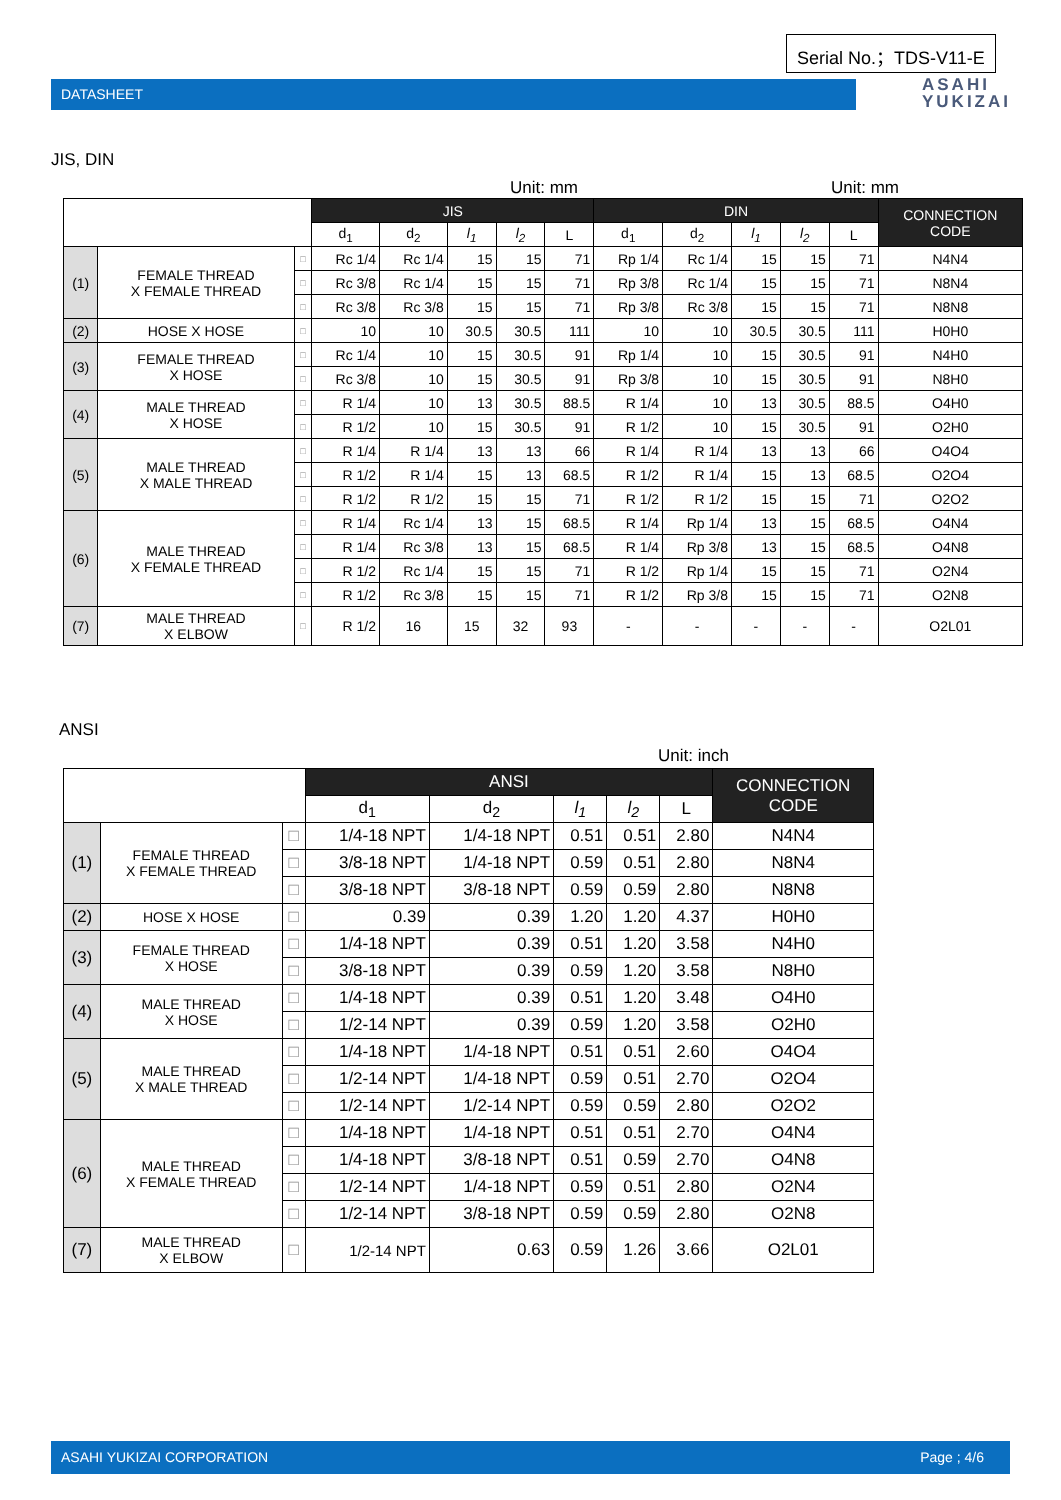Serial No.；TDS-V11-E
DATASHEET
ASAHI
YUKIZAI
JIS, DIN
Unit: mm Unit: mm
| | | | JIS | | | | | DIN | | | | | CONNECTION CODE |
| | | | d<sub>1</sub> | d<sub>2</sub> | l<sub>1</sub> | l<sub>2</sub> | L | d<sub>1</sub> | d<sub>2</sub> | l<sub>1</sub> | l<sub>2</sub> | L | |
| (1) | FEMALE THREAD X FEMALE THREAD | □ | Rc 1/4 | Rc 1/4 | 15 | 15 | 71 | Rp 1/4 | Rc 1/4 | 15 | 15 | 71 | N4N4 |
| | | □ | Rc 3/8 | Rc 1/4 | 15 | 15 | 71 | Rp 3/8 | Rc 1/4 | 15 | 15 | 71 | N8N4 |
| | | □ | Rc 3/8 | Rc 3/8 | 15 | 15 | 71 | Rp 3/8 | Rc 3/8 | 15 | 15 | 71 | N8N8 |
| (2) | HOSE X HOSE | □ | 10 | 10 | 30.5 | 30.5 | 111 | 10 | 10 | 30.5 | 30.5 | 111 | H0H0 |
| (3) | FEMALE THREAD X HOSE | □ | Rc 1/4 | 10 | 15 | 30.5 | 91 | Rp 1/4 | 10 | 15 | 30.5 | 91 | N4H0 |
| | | □ | Rc 3/8 | 10 | 15 | 30.5 | 91 | Rp 3/8 | 10 | 15 | 30.5 | 91 | N8H0 |
| (4) | MALE THREAD X HOSE | □ | R 1/4 | 10 | 13 | 30.5 | 88.5 | R 1/4 | 10 | 13 | 30.5 | 88.5 | O4H0 |
| | | □ | R 1/2 | 10 | 15 | 30.5 | 91 | R 1/2 | 10 | 15 | 30.5 | 91 | O2H0 |
| (5) | MALE THREAD X MALE THREAD | □ | R 1/4 | R 1/4 | 13 | 13 | 66 | R 1/4 | R 1/4 | 13 | 13 | 66 | O4O4 |
| | | □ | R 1/2 | R 1/4 | 15 | 13 | 68.5 | R 1/2 | R 1/4 | 15 | 13 | 68.5 | O2O4 |
| | | □ | R 1/2 | R 1/2 | 15 | 15 | 71 | R 1/2 | R 1/2 | 15 | 15 | 71 | O2O2 |
| (6) | MALE THREAD X FEMALE THREAD | □ | R 1/4 | Rc 1/4 | 13 | 15 | 68.5 | R 1/4 | Rp 1/4 | 13 | 15 | 68.5 | O4N4 |
| | | □ | R 1/4 | Rc 3/8 | 13 | 15 | 68.5 | R 1/4 | Rp 3/8 | 13 | 15 | 68.5 | O4N8 |
| | | □ | R 1/2 | Rc 1/4 | 15 | 15 | 71 | R 1/2 | Rp 1/4 | 15 | 15 | 71 | O2N4 |
| | | □ | R 1/2 | Rc 3/8 | 15 | 15 | 71 | R 1/2 | Rp 3/8 | 15 | 15 | 71 | O2N8 |
| (7) | MALE THREAD X ELBOW | □ | R 1/2 | 16 | 15 | 32 | 93 | - | - | - | - | - | O2L01 |
ANSI
Unit: inch
| | | | ANSI | | | | | CONNECTION CODE |
| | | | d<sub>1</sub> | d<sub>2</sub> | l<sub>1</sub> | l<sub>2</sub> | L | |
| (1) | FEMALE THREAD X FEMALE THREAD | □ | 1/4-18 NPT | 1/4-18 NPT | 0.51 | 0.51 | 2.80 | N4N4 |
| | | □ | 3/8-18 NPT | 1/4-18 NPT | 0.59 | 0.51 | 2.80 | N8N4 |
| | | □ | 3/8-18 NPT | 3/8-18 NPT | 0.59 | 0.59 | 2.80 | N8N8 |
| (2) | HOSE X HOSE | □ | 0.39 | 0.39 | 1.20 | 1.20 | 4.37 | H0H0 |
| (3) | FEMALE THREAD X HOSE | □ | 1/4-18 NPT | 0.39 | 0.51 | 1.20 | 3.58 | N4H0 |
| | | □ | 3/8-18 NPT | 0.39 | 0.59 | 1.20 | 3.58 | N8H0 |
| (4) | MALE THREAD X HOSE | □ | 1/4-18 NPT | 0.39 | 0.51 | 1.20 | 3.48 | O4H0 |
| | | □ | 1/2-14 NPT | 0.39 | 0.59 | 1.20 | 3.58 | O2H0 |
| (5) | MALE THREAD X MALE THREAD | □ | 1/4-18 NPT | 1/4-18 NPT | 0.51 | 0.51 | 2.60 | O4O4 |
| | | □ | 1/2-14 NPT | 1/4-18 NPT | 0.59 | 0.51 | 2.70 | O2O4 |
| | | □ | 1/2-14 NPT | 1/2-14 NPT | 0.59 | 0.59 | 2.80 | O2O2 |
| (6) | MALE THREAD X FEMALE THREAD | □ | 1/4-18 NPT | 1/4-18 NPT | 0.51 | 0.51 | 2.70 | O4N4 |
| | | □ | 1/4-18 NPT | 3/8-18 NPT | 0.51 | 0.59 | 2.70 | O4N8 |
| | | □ | 1/2-14 NPT | 1/4-18 NPT | 0.59 | 0.51 | 2.80 | O2N4 |
| | | □ | 1/2-14 NPT | 3/8-18 NPT | 0.59 | 0.59 | 2.80 | O2N8 |
| (7) | MALE THREAD X ELBOW | □ | 1/2-14 NPT | 0.63 | 0.59 | 1.26 | 3.66 | O2L01 |
ASAHI YUKIZAI CORPORATION Page ; 4/6